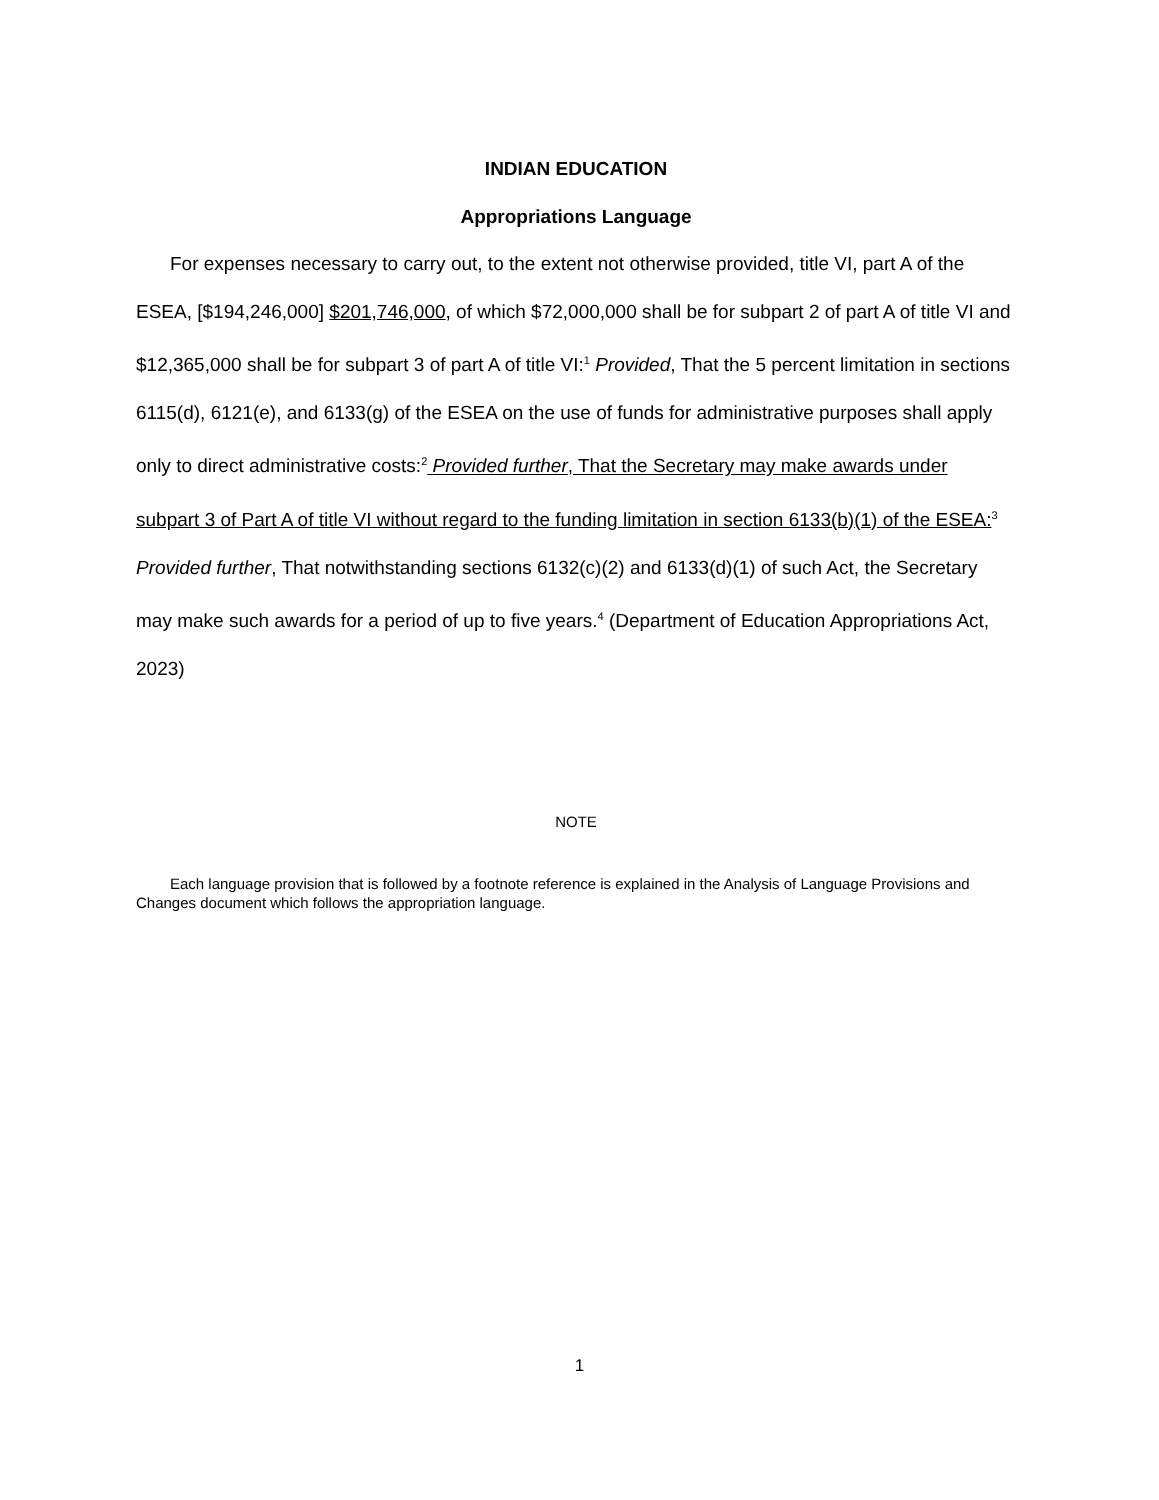INDIAN EDUCATION
Appropriations Language
For expenses necessary to carry out, to the extent not otherwise provided, title VI, part A of the ESEA, [$194,246,000] $201,746,000, of which $72,000,000 shall be for subpart 2 of part A of title VI and $12,365,000 shall be for subpart 3 of part A of title VI:<sup>1</sup> Provided, That the 5 percent limitation in sections 6115(d), 6121(e), and 6133(g) of the ESEA on the use of funds for administrative purposes shall apply only to direct administrative costs:<sup>2</sup> Provided further, That the Secretary may make awards under subpart 3 of Part A of title VI without regard to the funding limitation in section 6133(b)(1) of the ESEA:<sup>3</sup> Provided further, That notwithstanding sections 6132(c)(2) and 6133(d)(1) of such Act, the Secretary may make such awards for a period of up to five years.<sup>4</sup> (Department of Education Appropriations Act, 2023)
NOTE
Each language provision that is followed by a footnote reference is explained in the Analysis of Language Provisions and Changes document which follows the appropriation language.
1